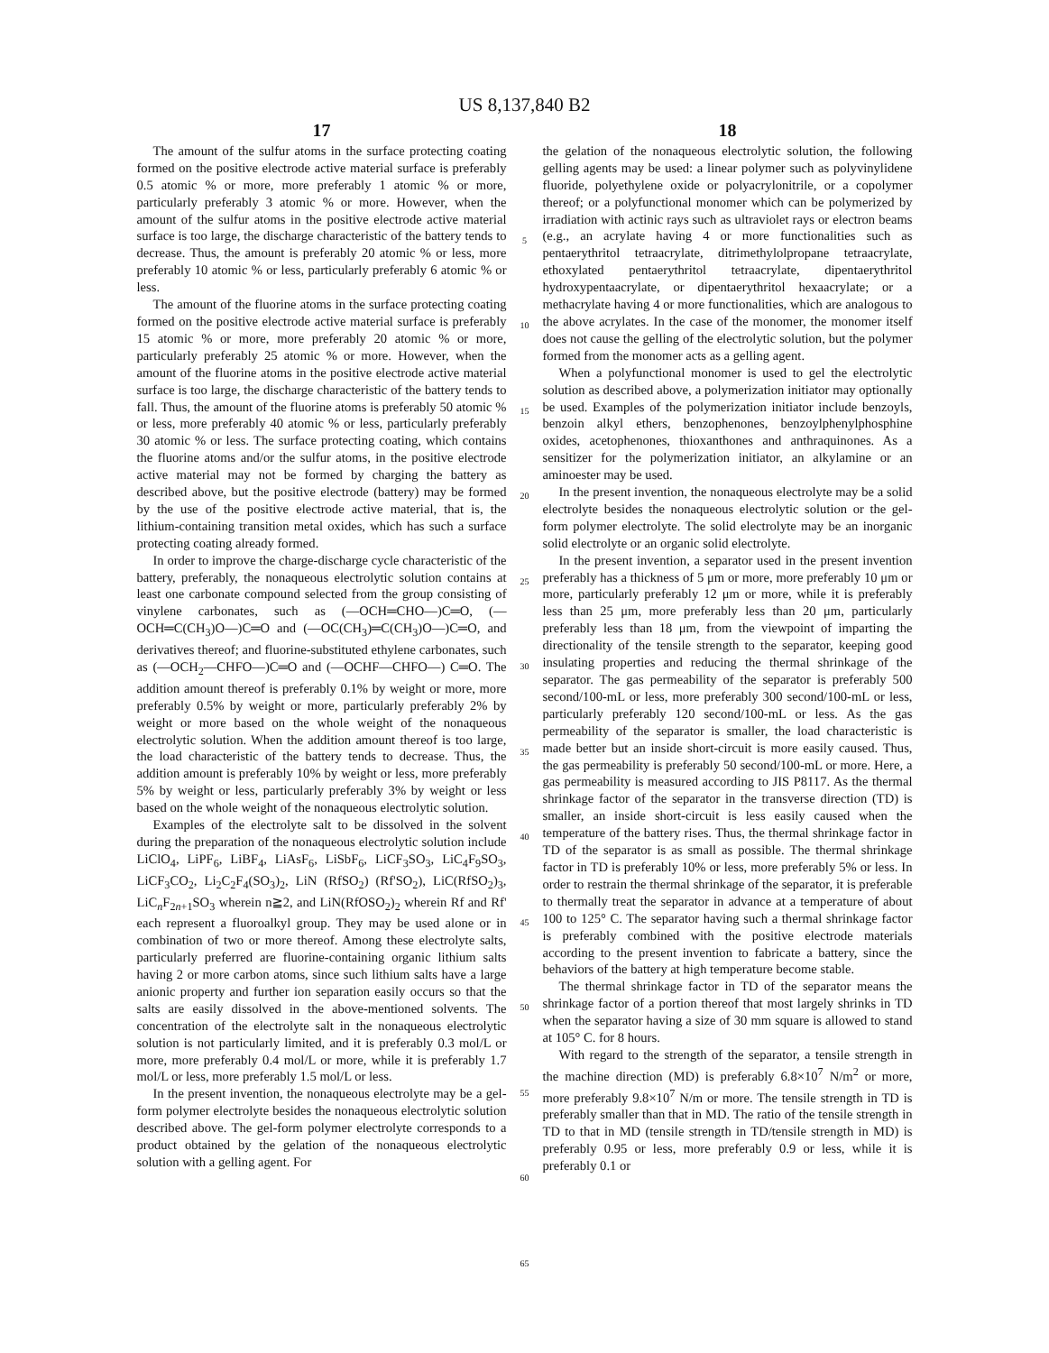US 8,137,840 B2
17
The amount of the sulfur atoms in the surface protecting coating formed on the positive electrode active material surface is preferably 0.5 atomic % or more, more preferably 1 atomic % or more, particularly preferably 3 atomic % or more. However, when the amount of the sulfur atoms in the positive electrode active material surface is too large, the discharge characteristic of the battery tends to decrease. Thus, the amount is preferably 20 atomic % or less, more preferably 10 atomic % or less, particularly preferably 6 atomic % or less.
The amount of the fluorine atoms in the surface protecting coating formed on the positive electrode active material surface is preferably 15 atomic % or more, more preferably 20 atomic % or more, particularly preferably 25 atomic % or more. However, when the amount of the fluorine atoms in the positive electrode active material surface is too large, the discharge characteristic of the battery tends to fall. Thus, the amount of the fluorine atoms is preferably 50 atomic % or less, more preferably 40 atomic % or less, particularly preferably 30 atomic % or less. The surface protecting coating, which contains the fluorine atoms and/or the sulfur atoms, in the positive electrode active material may not be formed by charging the battery as described above, but the positive electrode (battery) may be formed by the use of the positive electrode active material, that is, the lithium-containing transition metal oxides, which has such a surface protecting coating already formed.
In order to improve the charge-discharge cycle characteristic of the battery, preferably, the nonaqueous electrolytic solution contains at least one carbonate compound selected from the group consisting of vinylene carbonates, such as (—OCH═CHO—)C═O, (—OCH═C(CH<sub>3</sub>)O—)C═O and (—OC(CH<sub>3</sub>)═C(CH<sub>3</sub>)O—)C═O, and derivatives thereof; and fluorine-substituted ethylene carbonates, such as (—OCH<sub>2</sub>—CHFO—)C═O and (—OCHF—CHFO—) C═O. The addition amount thereof is preferably 0.1% by weight or more, more preferably 0.5% by weight or more, particularly preferably 2% by weight or more based on the whole weight of the nonaqueous electrolytic solution. When the addition amount thereof is too large, the load characteristic of the battery tends to decrease. Thus, the addition amount is preferably 10% by weight or less, more preferably 5% by weight or less, particularly preferably 3% by weight or less based on the whole weight of the nonaqueous electrolytic solution.
Examples of the electrolyte salt to be dissolved in the solvent during the preparation of the nonaqueous electrolytic solution include LiClO<sub>4</sub>, LiPF<sub>6</sub>, LiBF<sub>4</sub>, LiAsF<sub>6</sub>, LiSbF<sub>6</sub>, LiCF<sub>3</sub>SO<sub>3</sub>, LiC<sub>4</sub>F<sub>9</sub>SO<sub>3</sub>, LiCF<sub>3</sub>CO<sub>2</sub>, Li<sub>2</sub>C<sub>2</sub>F<sub>4</sub>(SO<sub>3</sub>)<sub>2</sub>, LiN (RfSO<sub>2</sub>) (Rf'SO<sub>2</sub>), LiC(RfSO<sub>2</sub>)<sub>3</sub>, LiC<sub>n</sub>F<sub>2n+1</sub>SO<sub>3</sub> wherein n≧2, and LiN(RfOSO<sub>2</sub>)<sub>2</sub> wherein Rf and Rf' each represent a fluoroalkyl group. They may be used alone or in combination of two or more thereof. Among these electrolyte salts, particularly preferred are fluorine-containing organic lithium salts having 2 or more carbon atoms, since such lithium salts have a large anionic property and further ion separation easily occurs so that the salts are easily dissolved in the above-mentioned solvents. The concentration of the electrolyte salt in the nonaqueous electrolytic solution is not particularly limited, and it is preferably 0.3 mol/L or more, more preferably 0.4 mol/L or more, while it is preferably 1.7 mol/L or less, more preferably 1.5 mol/L or less.
In the present invention, the nonaqueous electrolyte may be a gel-form polymer electrolyte besides the nonaqueous electrolytic solution described above. The gel-form polymer electrolyte corresponds to a product obtained by the gelation of the nonaqueous electrolytic solution with a gelling agent. For
5
10
15
20
25
30
35
40
45
50
55
60
65
18
the gelation of the nonaqueous electrolytic solution, the following gelling agents may be used: a linear polymer such as polyvinylidene fluoride, polyethylene oxide or polyacrylonitrile, or a copolymer thereof; or a polyfunctional monomer which can be polymerized by irradiation with actinic rays such as ultraviolet rays or electron beams (e.g., an acrylate having 4 or more functionalities such as pentaerythritol tetraacrylate, ditrimethylolpropane tetraacrylate, ethoxylated pentaerythritol tetraacrylate, dipentaerythritol hydroxypentaacrylate, or dipentaerythritol hexaacrylate; or a methacrylate having 4 or more functionalities, which are analogous to the above acrylates. In the case of the monomer, the monomer itself does not cause the gelling of the electrolytic solution, but the polymer formed from the monomer acts as a gelling agent.
When a polyfunctional monomer is used to gel the electrolytic solution as described above, a polymerization initiator may optionally be used. Examples of the polymerization initiator include benzoyls, benzoin alkyl ethers, benzophenones, benzoylphenylphosphine oxides, acetophenones, thioxanthones and anthraquinones. As a sensitizer for the polymerization initiator, an alkylamine or an aminoester may be used.
In the present invention, the nonaqueous electrolyte may be a solid electrolyte besides the nonaqueous electrolytic solution or the gel-form polymer electrolyte. The solid electrolyte may be an inorganic solid electrolyte or an organic solid electrolyte.
In the present invention, a separator used in the present invention preferably has a thickness of 5 μm or more, more preferably 10 μm or more, particularly preferably 12 μm or more, while it is preferably less than 25 μm, more preferably less than 20 μm, particularly preferably less than 18 μm, from the viewpoint of imparting the directionality of the tensile strength to the separator, keeping good insulating properties and reducing the thermal shrinkage of the separator. The gas permeability of the separator is preferably 500 second/100-mL or less, more preferably 300 second/100-mL or less, particularly preferably 120 second/100-mL or less. As the gas permeability of the separator is smaller, the load characteristic is made better but an inside short-circuit is more easily caused. Thus, the gas permeability is preferably 50 second/100-mL or more. Here, a gas permeability is measured according to JIS P8117. As the thermal shrinkage factor of the separator in the transverse direction (TD) is smaller, an inside short-circuit is less easily caused when the temperature of the battery rises. Thus, the thermal shrinkage factor in TD of the separator is as small as possible. The thermal shrinkage factor in TD is preferably 10% or less, more preferably 5% or less. In order to restrain the thermal shrinkage of the separator, it is preferable to thermally treat the separator in advance at a temperature of about 100 to 125° C. The separator having such a thermal shrinkage factor is preferably combined with the positive electrode materials according to the present invention to fabricate a battery, since the behaviors of the battery at high temperature become stable.
The thermal shrinkage factor in TD of the separator means the shrinkage factor of a portion thereof that most largely shrinks in TD when the separator having a size of 30 mm square is allowed to stand at 105° C. for 8 hours.
With regard to the strength of the separator, a tensile strength in the machine direction (MD) is preferably 6.8×10<sup>7</sup> N/m<sup>2</sup> or more, more preferably 9.8×10<sup>7</sup> N/m or more. The tensile strength in TD is preferably smaller than that in MD. The ratio of the tensile strength in TD to that in MD (tensile strength in TD/tensile strength in MD) is preferably 0.95 or less, more preferably 0.9 or less, while it is preferably 0.1 or